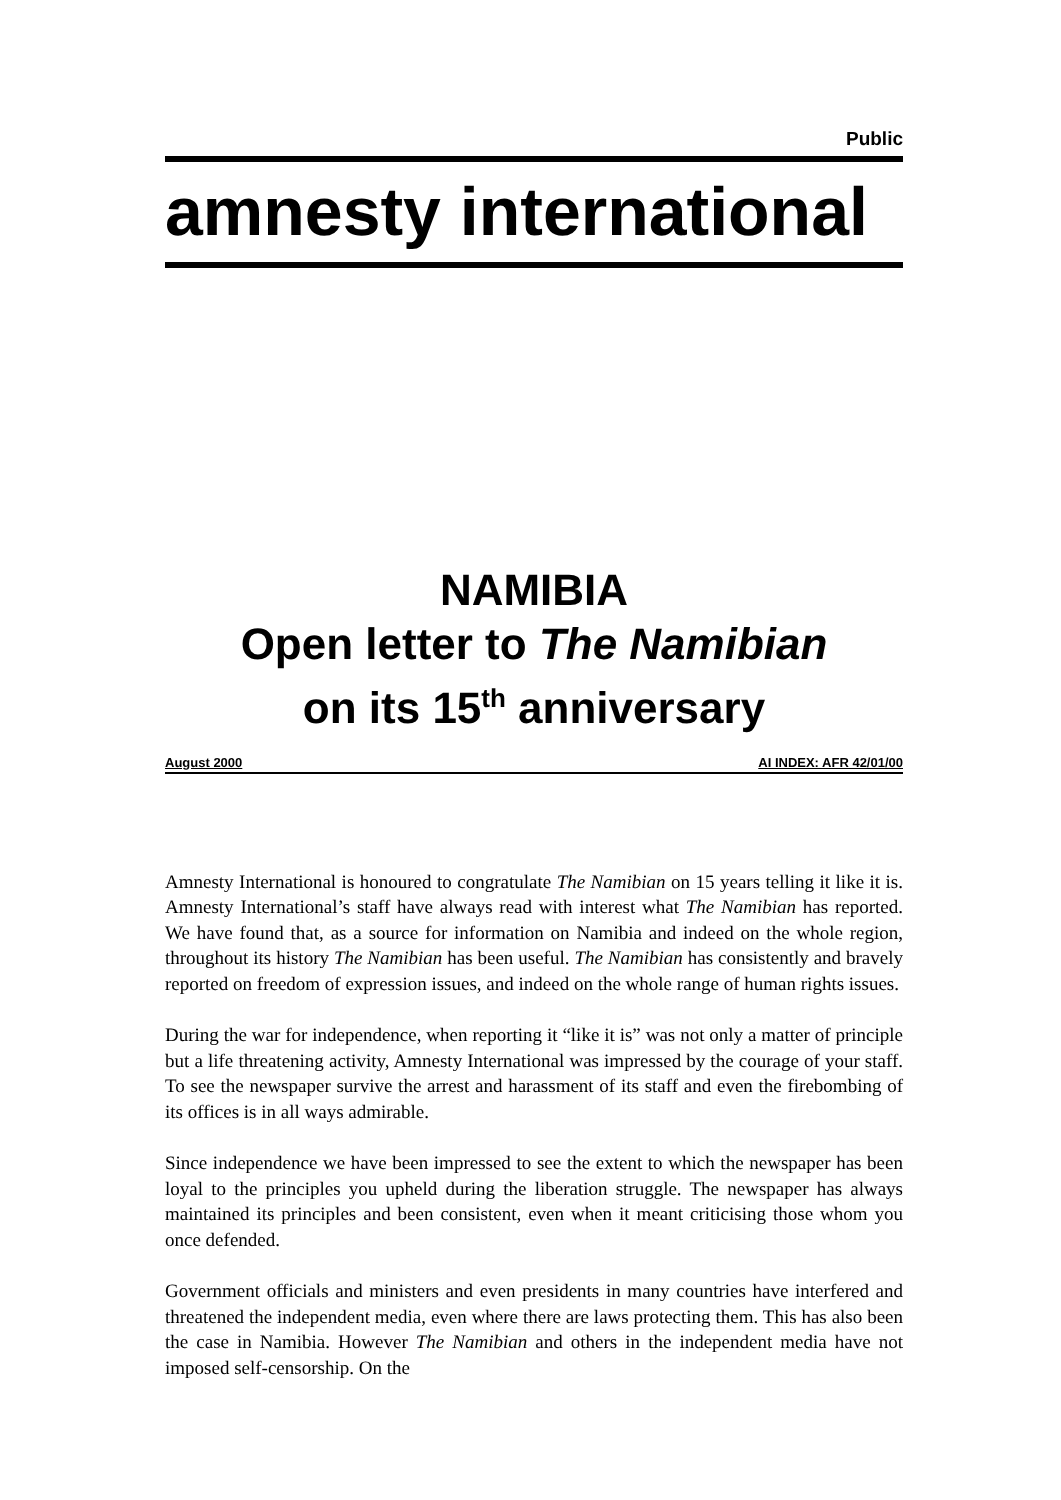Public
amnesty international
NAMIBIA
Open letter to The Namibian
on its 15<sup>th</sup> anniversary
August 2000 AI INDEX: AFR 42/01/00
Amnesty International is honoured to congratulate The Namibian on 15 years telling it like it is. Amnesty International’s staff have always read with interest what The Namibian has reported. We have found that, as a source for information on Namibia and indeed on the whole region, throughout its history The Namibian has been useful. The Namibian has consistently and bravely reported on freedom of expression issues, and indeed on the whole range of human rights issues.
During the war for independence, when reporting it “like it is” was not only a matter of principle but a life threatening activity, Amnesty International was impressed by the courage of your staff. To see the newspaper survive the arrest and harassment of its staff and even the firebombing of its offices is in all ways admirable.
Since independence we have been impressed to see the extent to which the newspaper has been loyal to the principles you upheld during the liberation struggle. The newspaper has always maintained its principles and been consistent, even when it meant criticising those whom you once defended.
Government officials and ministers and even presidents in many countries have interfered and threatened the independent media, even where there are laws protecting them. This has also been the case in Namibia. However The Namibian and others in the independent media have not imposed self-censorship. On the